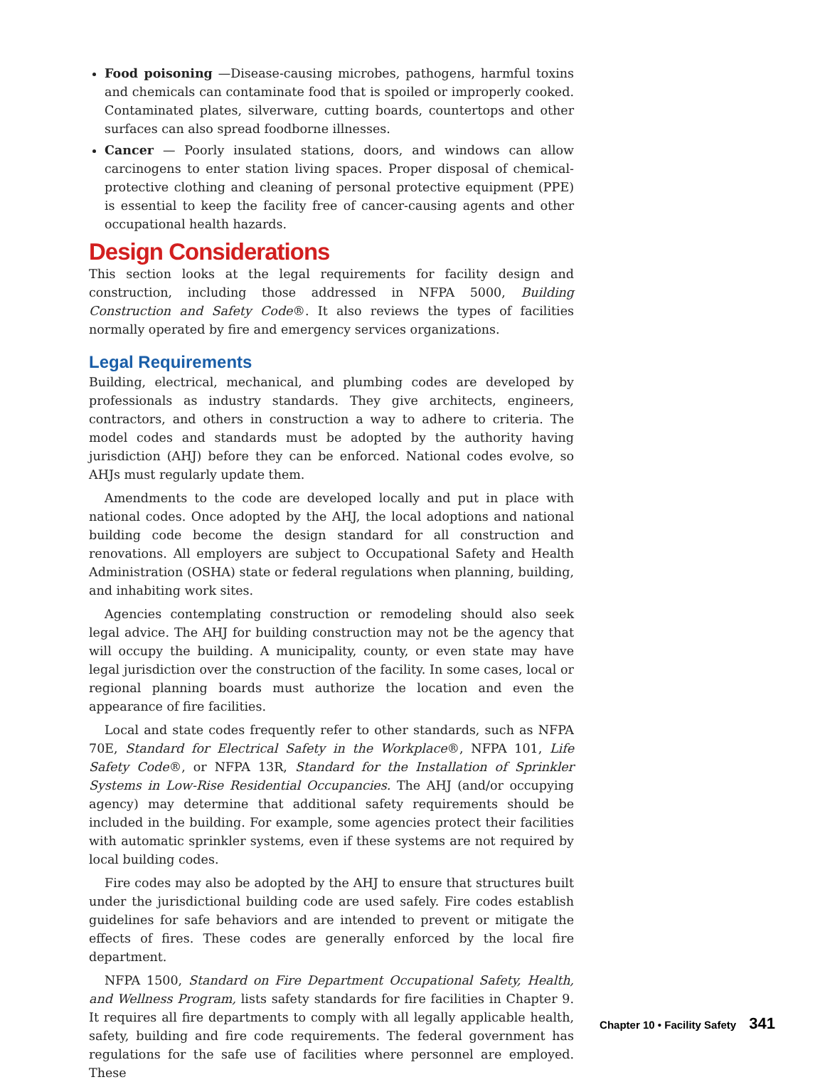Food poisoning —Disease-causing microbes, pathogens, harmful toxins and chemicals can contaminate food that is spoiled or improperly cooked. Contaminated plates, silverware, cutting boards, countertops and other surfaces can also spread foodborne illnesses.
Cancer — Poorly insulated stations, doors, and windows can allow carcinogens to enter station living spaces. Proper disposal of chemical-protective clothing and cleaning of personal protective equipment (PPE) is essential to keep the facility free of cancer-causing agents and other occupational health hazards.
Design Considerations
This section looks at the legal requirements for facility design and construction, including those addressed in NFPA 5000, Building Construction and Safety Code®. It also reviews the types of facilities normally operated by fire and emergency services organizations.
Legal Requirements
Building, electrical, mechanical, and plumbing codes are developed by professionals as industry standards. They give architects, engineers, contractors, and others in construction a way to adhere to criteria. The model codes and standards must be adopted by the authority having jurisdiction (AHJ) before they can be enforced. National codes evolve, so AHJs must regularly update them.
Amendments to the code are developed locally and put in place with national codes. Once adopted by the AHJ, the local adoptions and national building code become the design standard for all construction and renovations. All employers are subject to Occupational Safety and Health Administration (OSHA) state or federal regulations when planning, building, and inhabiting work sites.
Agencies contemplating construction or remodeling should also seek legal advice. The AHJ for building construction may not be the agency that will occupy the building. A municipality, county, or even state may have legal jurisdiction over the construction of the facility. In some cases, local or regional planning boards must authorize the location and even the appearance of fire facilities.
Local and state codes frequently refer to other standards, such as NFPA 70E, Standard for Electrical Safety in the Workplace®, NFPA 101, Life Safety Code®, or NFPA 13R, Standard for the Installation of Sprinkler Systems in Low-Rise Residential Occupancies. The AHJ (and/or occupying agency) may determine that additional safety requirements should be included in the building. For example, some agencies protect their facilities with automatic sprinkler systems, even if these systems are not required by local building codes.
Fire codes may also be adopted by the AHJ to ensure that structures built under the jurisdictional building code are used safely. Fire codes establish guidelines for safe behaviors and are intended to prevent or mitigate the effects of fires. These codes are generally enforced by the local fire department.
NFPA 1500, Standard on Fire Department Occupational Safety, Health, and Wellness Program, lists safety standards for fire facilities in Chapter 9. It requires all fire departments to comply with all legally applicable health, safety, building and fire code requirements. The federal government has regulations for the safe use of facilities where personnel are employed. These
Chapter 10 • Facility Safety 341